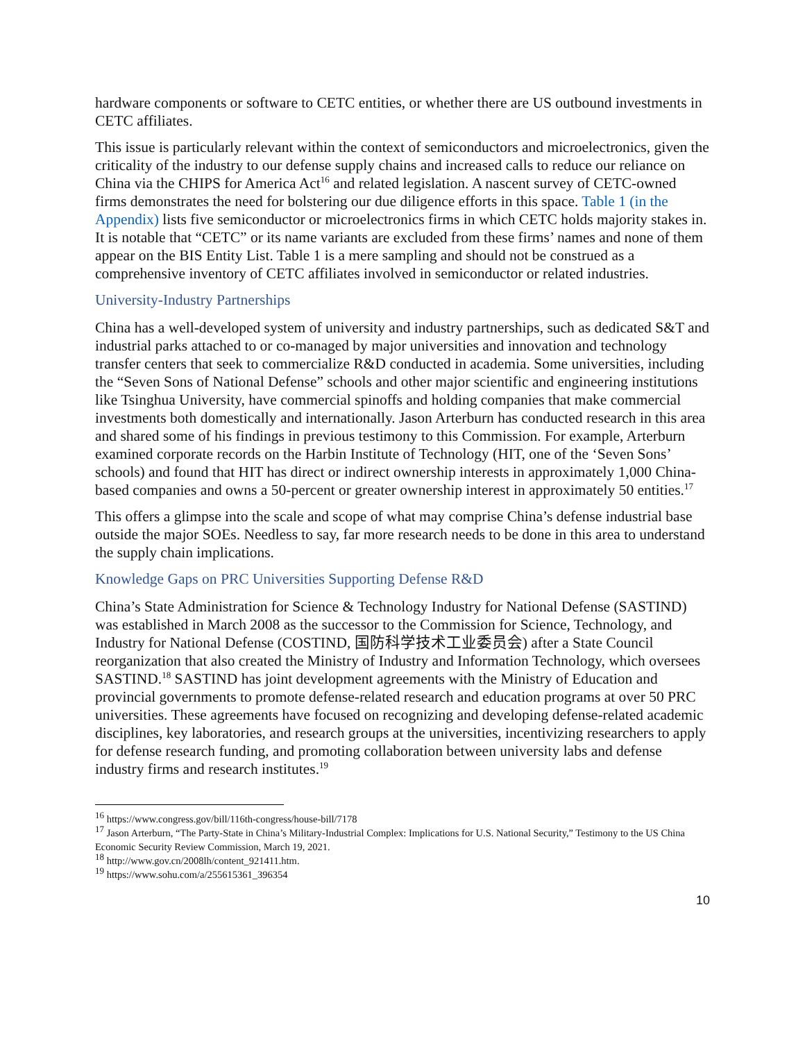hardware components or software to CETC entities, or whether there are US outbound investments in CETC affiliates.
This issue is particularly relevant within the context of semiconductors and microelectronics, given the criticality of the industry to our defense supply chains and increased calls to reduce our reliance on China via the CHIPS for America Act<sup>16</sup> and related legislation. A nascent survey of CETC-owned firms demonstrates the need for bolstering our due diligence efforts in this space. Table 1 (in the Appendix) lists five semiconductor or microelectronics firms in which CETC holds majority stakes in. It is notable that “CETC” or its name variants are excluded from these firms’ names and none of them appear on the BIS Entity List. Table 1 is a mere sampling and should not be construed as a comprehensive inventory of CETC affiliates involved in semiconductor or related industries.
University-Industry Partnerships
China has a well-developed system of university and industry partnerships, such as dedicated S&T and industrial parks attached to or co-managed by major universities and innovation and technology transfer centers that seek to commercialize R&D conducted in academia. Some universities, including the “Seven Sons of National Defense” schools and other major scientific and engineering institutions like Tsinghua University, have commercial spinoffs and holding companies that make commercial investments both domestically and internationally. Jason Arterburn has conducted research in this area and shared some of his findings in previous testimony to this Commission. For example, Arterburn examined corporate records on the Harbin Institute of Technology (HIT, one of the ‘Seven Sons’ schools) and found that HIT has direct or indirect ownership interests in approximately 1,000 China-based companies and owns a 50-percent or greater ownership interest in approximately 50 entities.<sup>17</sup>
This offers a glimpse into the scale and scope of what may comprise China’s defense industrial base outside the major SOEs. Needless to say, far more research needs to be done in this area to understand the supply chain implications.
Knowledge Gaps on PRC Universities Supporting Defense R&D
China’s State Administration for Science & Technology Industry for National Defense (SASTIND) was established in March 2008 as the successor to the Commission for Science, Technology, and Industry for National Defense (COSTIND, 国防科学技术工业委员会) after a State Council reorganization that also created the Ministry of Industry and Information Technology, which oversees SASTIND.<sup>18</sup> SASTIND has joint development agreements with the Ministry of Education and provincial governments to promote defense-related research and education programs at over 50 PRC universities. These agreements have focused on recognizing and developing defense-related academic disciplines, key laboratories, and research groups at the universities, incentivizing researchers to apply for defense research funding, and promoting collaboration between university labs and defense industry firms and research institutes.<sup>19</sup>
<sup>16</sup> https://www.congress.gov/bill/116th-congress/house-bill/7178
<sup>17</sup> Jason Arterburn, “The Party-State in China’s Military-Industrial Complex: Implications for U.S. National Security,” Testimony to the US China Economic Security Review Commission, March 19, 2021.
<sup>18</sup> http://www.gov.cn/2008lh/content_921411.htm.
<sup>19</sup> https://www.sohu.com/a/255615361_396354
10